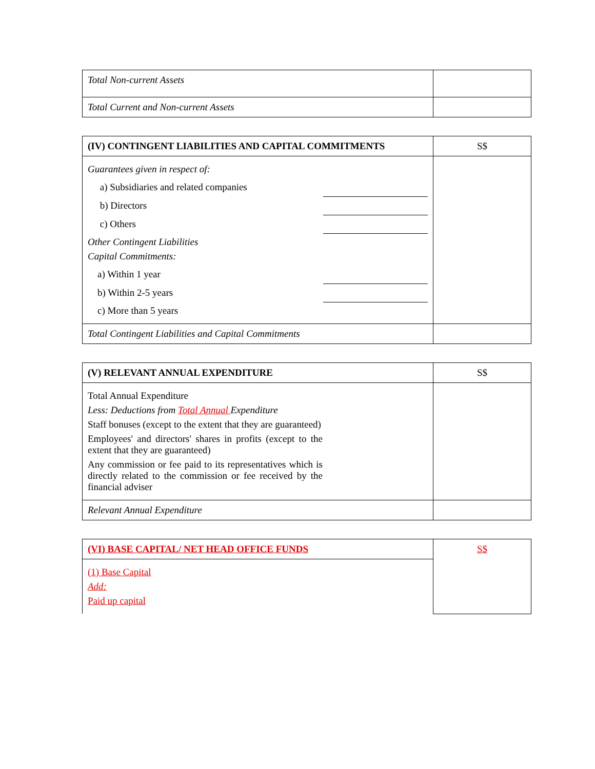| Total Non-current Assets | |
| Total Current and Non-current Assets | |
| (IV) CONTINGENT LIABILITIES AND CAPITAL COMMITMENTS | S$ |
| Guarantees given in respect of: a) Subsidiaries and related companies b) Directors c) Others Other Contingent Liabilities Capital Commitments: a) Within 1 year b) Within 2-5 years c) More than 5 years | |
| Total Contingent Liabilities and Capital Commitments | |
| (V) RELEVANT ANNUAL EXPENDITURE | S$ |
| Total Annual Expenditure Less: Deductions from Total Annual Expenditure Staff bonuses (except to the extent that they are guaranteed) Employees' and directors' shares in profits (except to the extent that they are guaranteed) Any commission or fee paid to its representatives which is directly related to the commission or fee received by the financial adviser | |
| Relevant Annual Expenditure | |
| (VI) BASE CAPITAL/ NET HEAD OFFICE FUNDS | S$ |
| (1) Base Capital Add: Paid up capital | |